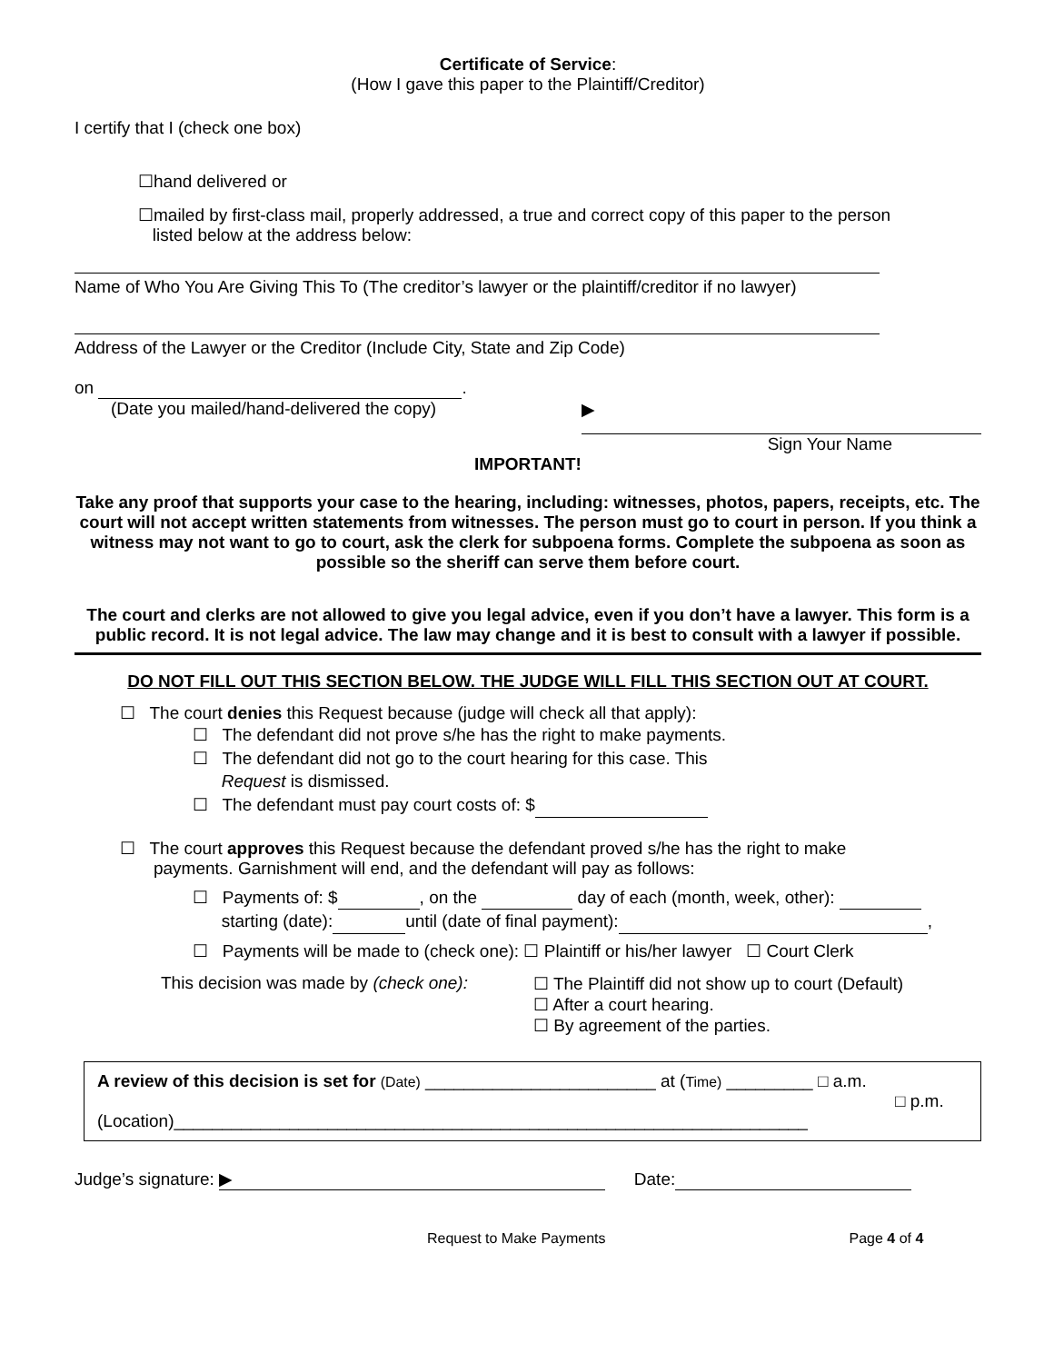Certificate of Service:
(How I gave this paper to the Plaintiff/Creditor)
I certify that I (check one box)
☐hand delivered or
☐mailed by first-class mail, properly addressed, a true and correct copy of this paper to the person
listed below at the address below:
Name of Who You Are Giving This To (The creditor’s lawyer or the plaintiff/creditor if no lawyer)
Address of the Lawyer or the Creditor (Include City, State and Zip Code)
on .
(Date you mailed/hand-delivered the copy) ▶
Sign Your Name
IMPORTANT!
Take any proof that supports your case to the hearing, including: witnesses, photos, papers, receipts, etc. The court will not accept written statements from witnesses. The person must go to court in person. If you think a witness may not want to go to court, ask the clerk for subpoena forms. Complete the subpoena as soon as possible so the sheriff can serve them before court.
The court and clerks are not allowed to give you legal advice, even if you don’t have a lawyer. This form is a public record. It is not legal advice. The law may change and it is best to consult with a lawyer if possible.
DO NOT FILL OUT THIS SECTION BELOW. THE JUDGE WILL FILL THIS SECTION OUT AT COURT.
☐ The court denies this Request because (judge will check all that apply):
☐ The defendant did not prove s/he has the right to make payments.
☐ The defendant did not go to the court hearing for this case. This
Request is dismissed.
☐ The defendant must pay court costs of: $
☐ The court approves this Request because the defendant proved s/he has the right to make
payments. Garnishment will end, and the defendant will pay as follows:
☐ Payments of: $ , on the day of each (month, week, other):
starting (date): until (date of final payment): ,
☐ Payments will be made to (check one): ☐ Plaintiff or his/her lawyer ☐ Court Clerk
This decision was made by (check one): ☐ The Plaintiff did not show up to court (Default)
☐ After a court hearing.
☐ By agreement of the parties.
A review of this decision is set for (Date) ________________________ at (Time) _________ □ a.m.
□ p.m.
(Location)__________________________________________________________________
Judge’s signature: ▶ Date:
Request to Make Payments Page 4 of 4